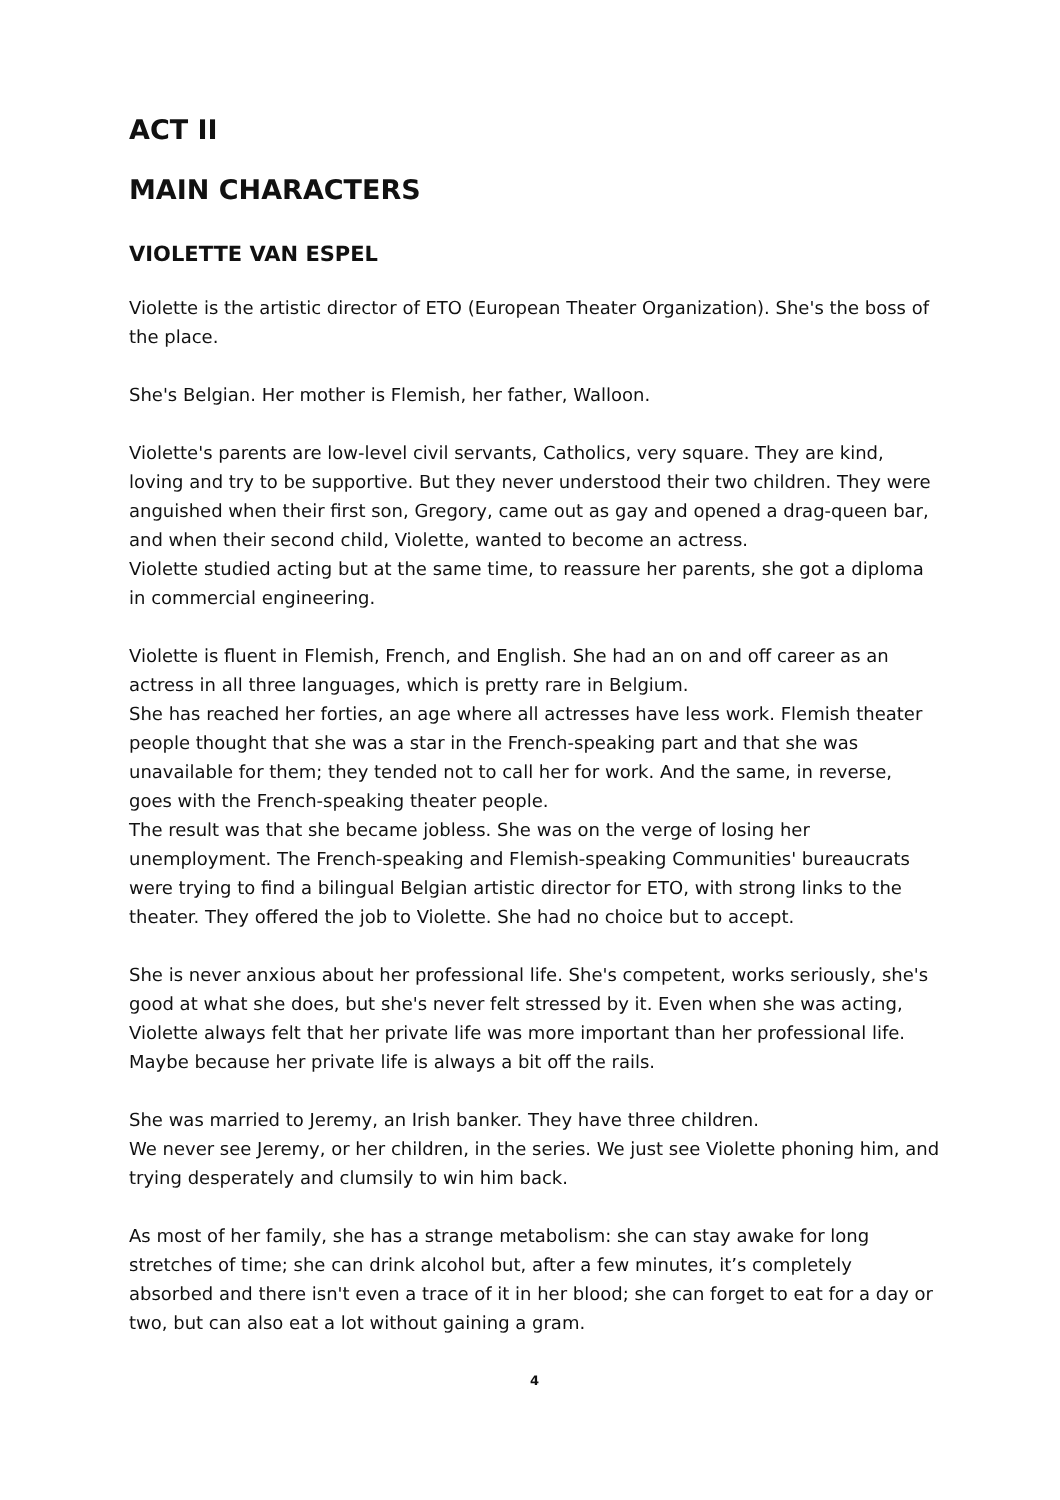ACT II
MAIN CHARACTERS
VIOLETTE VAN ESPEL
Violette is the artistic director of ETO (European Theater Organization). She's the boss of the place.
She's Belgian. Her mother is Flemish, her father, Walloon.
Violette's parents are low-level civil servants, Catholics, very square. They are kind, loving and try to be supportive. But they never understood their two children. They were anguished when their first son, Gregory, came out as gay and opened a drag-queen bar, and when their second child, Violette, wanted to become an actress.
Violette studied acting but at the same time, to reassure her parents, she got a diploma in commercial engineering.
Violette is fluent in Flemish, French, and English. She had an on and off career as an actress in all three languages, which is pretty rare in Belgium.
She has reached her forties, an age where all actresses have less work. Flemish theater people thought that she was a star in the French-speaking part and that she was unavailable for them; they tended not to call her for work. And the same, in reverse, goes with the French-speaking theater people.
The result was that she became jobless. She was on the verge of losing her unemployment. The French-speaking and Flemish-speaking Communities' bureaucrats were trying to find a bilingual Belgian artistic director for ETO, with strong links to the theater. They offered the job to Violette. She had no choice but to accept.
She is never anxious about her professional life. She's competent, works seriously, she's good at what she does, but she's never felt stressed by it. Even when she was acting, Violette always felt that her private life was more important than her professional life. Maybe because her private life is always a bit off the rails.
She was married to Jeremy, an Irish banker. They have three children.
We never see Jeremy, or her children, in the series. We just see Violette phoning him, and trying desperately and clumsily to win him back.
As most of her family, she has a strange metabolism: she can stay awake for long stretches of time; she can drink alcohol but, after a few minutes, it’s completely absorbed and there isn't even a trace of it in her blood; she can forget to eat for a day or two, but can also eat a lot without gaining a gram.
4